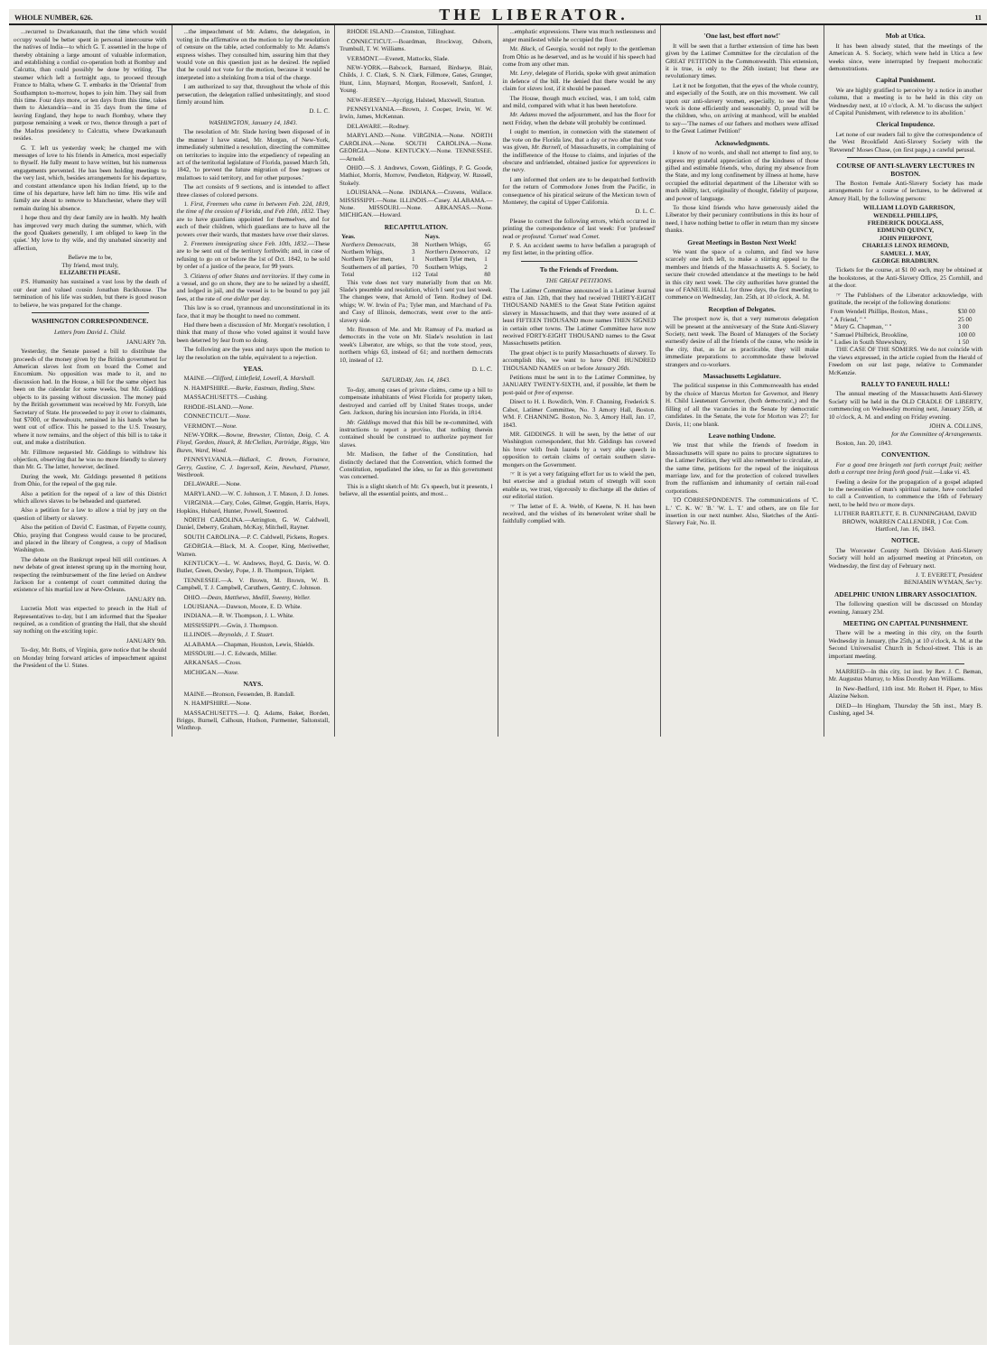WHOLE NUMBER, 626. THE LIBERATOR. 11
...recurred to Dwarkanauth, that the time which would occupy would be better spent in personal intercourse with the natives of India—to which G. T. assented in the hope of thereby obtaining a large amount of valuable information, and establishing a cordial co-operation both at Bombay and Calcutta, than could possibly be done by writing. The steamer which left a fortnight ago, to proceed through France to Malta, where G. T. embarks in the 'Oriental' from Southampton to-morrow, hopes to join him. They sail from this time. Four days more, or ten days from this time, takes them to Alexandria—and in 35 days from the time of leaving England, they hope to reach Bombay, where they purpose remaining a week or two, thence through a part of the Madras presidency to Calcutta, where Dwarkanauth resides.
G. T. left us yesterday week; he charged me with messages of love to his friends in America, most especially to thyself. He fully meant to have written, but his numerous engagements prevented. He has been holding meetings to the very last, which, besides arrangements for his departure, and constant attendance upon his Indian friend, up to the time of his departure, have left him no time. His wife and family are about to remove to Manchester, where they will remain during his absence.
I hope thou and thy dear family are in health. My health has improved very much during the summer, which, with the good Quakers generally, I am obliged to keep 'in the quiet.' My love to thy wife, and thy unabated sincerity and affection,
Believe me to be,
Thy friend, most truly,
ELIZABETH PEASE.
P.S. Humanity has sustained a vast loss by the death of our dear and valued cousin Jonathan Backhouse. The termination of his life was sudden, but there is good reason to believe, he was prepared for the change.
WASHINGTON CORRESPONDENCE.
Letters from David L. Child.
JANUARY 7th.
Yesterday, the Senate passed a bill to distribute the proceeds of the money given by the British government for American slaves lost from on board the Comet and Encomium. No opposition was made to it, and no discussion had. In the House, a bill for the same object has been on the calendar for some weeks, but Mr. Giddings objects to its passing without discussion. The money paid by the British government was received by Mr. Forsyth, late Secretary of State. He proceeded to pay it over to claimants, but $7000, or thereabouts, remained in his hands when he went out of office. This he passed to the U.S. Treasury, where it now remains, and the object of this bill is to take it out, and make a distribution.
Mr. Fillmore requested Mr. Giddings to withdraw his objection, observing that he was no more friendly to slavery than Mr. G. The latter, however, declined.
During the week, Mr. Giddings presented 8 petitions from Ohio, for the repeal of the gag rule.
Also a petition for the repeal of a law of this District which allows slaves to be beheaded and quartered.
Also a petition for a law to allow a trial by jury on the question of liberty or slavery.
Also the petition of David C. Eastman, of Fayette county, Ohio, praying that Congress would cause to be procured, and placed in the library of Congress, a copy of Madison Washington.
The debate on the Bankrupt repeal bill still continues. A new debate of great interest sprung up in the morning hour, respecting the reimbursement of the fine levied on Andrew Jackson for a contempt of court committed during the existence of his martial law at New-Orleans.
JANUARY 8th.
Lucretia Mott was expected to preach in the Hall of Representatives to-day, but I am informed that the Speaker required, as a condition of granting the Hall, that she should say nothing on the exciting topic.
JANUARY 9th.
To-day, Mr. Botts, of Virginia, gave notice that he should on Monday bring forward articles of impeachment against the President of the U. States.
...the impeachment of Mr. Adams, the delegation, in voting in the affirmative on the motion to lay the resolution of censure on the table, acted conformably to Mr. Adams's express wishes. They consulted him, assuring him that they would vote on this question just as he desired. He replied that he could not vote for the motion, because it would be interpreted into a shrinking from a trial of the charge.
I am authorized to say that, throughout the whole of this persecution, the delegation rallied unhesitatingly, and stood firmly around him.
D. L. C.
WASHINGTON, January 14, 1843.
The resolution of Mr. Slade having been disposed of in the manner I have stated, Mr. Morgan, of New-York, immediately submitted a resolution, directing the committee on territories to inquire into the expediency of repealing an act of the territorial legislature of Florida, passed March 5th, 1842, 'to prevent the future migration of free negroes or mulattoes to said territory, and for other purposes.'
The act consists of 9 sections, and is intended to affect three classes of colored persons.
1. First, Freemen who came in between Feb. 22d, 1819, the time of the cession of Florida, and Feb 10th, 1832. They are to have guardians appointed for themselves, and for each of their children, which guardians are to have all the powers over their wards, that masters have over their slaves.
2. Freemen immigrating since Feb. 10th, 1832.—These are to be sent out of the territory forthwith; and, in case of refusing to go on or before the 1st of Oct. 1842, to be sold by order of a justice of the peace, for 99 years.
3. Citizens of other States and territories. If they come in a vessel, and go on shore, they are to be seized by a sheriff, and lodged in jail, and the vessel is to be bound to pay jail fees, at the rate of one dollar per day.
This law is so cruel, tyrannous and unconstitutional in its face, that it may be thought to need no comment.
Had there been a discussion of Mr. Morgan's resolution, I think that many of those who voted against it would have been deterred by fear from so doing.
The following are the yeas and nays upon the motion to lay the resolution on the table, equivalent to a rejection.
YEAS.
MAINE.—Clifford, Littlefield, Lowell, A. Marshall.
N. HAMPSHIRE.—Burke, Eastman, Reding, Shaw.
MASSACHUSETTS.—Cushing.
RHODE-ISLAND.—None.
CONNECTICUT.—None.
VERMONT.—None.
NEW-YORK.—Bowne, Brewster, Clinton, Doig, C. A. Floyd, Gordon, Houck, R. McClellan, Partridge, Riggs, Van Buren, Ward, Wood.
PENNSYLVANIA.—Bidlack, C. Brown, Fornance, Gerry, Gustine, C. J. Ingersoll, Keim, Newhard, Plumer, Westbrook.
DELAWARE.—None.
MARYLAND.—W. C. Johnson, J. T. Mason, J. D. Jones.
VIRGINIA.—Cary, Coles, Gilmer, Goggin, Harris, Hays, Hopkins, Hubard, Hunter, Powell, Steenrod.
NORTH CAROLINA.—Arrington, G. W. Caldwell, Daniel, Deberry, Graham, McKay, Mitchell, Rayner.
SOUTH CAROLINA.—P. C. Caldwell, Pickens, Rogers.
GEORGIA.—Black, M. A. Cooper, King, Meriwether, Warren.
KENTUCKY.—L. W. Andrews, Boyd, G. Davis, W. O. Butler, Green, Owsley, Pope, J. B. Thompson, Triplett.
TENNESSEE.—A. V. Brown, M. Brown, W. B. Campbell, T. J. Campbell, Caruthers, Gentry, C. Johnson.
OHIO.—Dean, Matthews, Medill, Sweeny, Weller.
LOUISIANA.—Dawson, Moore, E. D. White.
INDIANA.—R. W. Thompson, J. L. White.
MISSISSIPPI.—Gwin, J. Thompson.
ILLINOIS.—Reynolds, J. T. Stuart.
ALABAMA.—Chapman, Houston, Lewis, Shields.
MISSOURI.—J. C. Edwards, Miller.
ARKANSAS.—Cross.
MICHIGAN.—None.
NAYS.
MAINE.—Bronson, Fessenden, B. Randall.
N. HAMPSHIRE.—None.
MASSACHUSETTS.—J. Q. Adams, Baker, Borden, Briggs, Burnell, Calhoun, Hudson, Parmenter, Saltonstall, Winthrop.
RHODE ISLAND.—Cranston, Tillinghast.
CONNECTICUT.—Boardman, Brockway, Osborn, Trumbull, T. W. Williams.
VERMONT.—Everett, Mattocks, Slade.
NEW-YORK.—Babcock, Barnard, Birdseye, Blair, Childs, J. C. Clark, S. N. Clark, Fillmore, Gates, Granger, Hunt, Linn, Maynard, Morgan, Roosevelt, Sanford, J. Young.
NEW-JERSEY.—Aycrigg, Halsted, Maxwell, Stratton.
PENNSYLVANIA.—Brown, J. Cooper, Irwin, W. W. Irwin, James, McKennan.
DELAWARE.—Rodney.
MARYLAND.—None. VIRGINIA.—None. NORTH CAROLINA.—None. SOUTH CAROLINA.—None. GEORGIA.—None. KENTUCKY.—None. TENNESSEE.—Arnold.
OHIO.—S. J. Andrews, Cowen, Giddings, P. G. Goode, Mathiot, Morris, Morrow, Pendleton, Ridgway, W. Russell, Stokely.
LOUISIANA.—None. INDIANA.—Cravens, Wallace. MISSISSIPPI.—None. ILLINOIS.—Casey. ALABAMA.—None. MISSOURI.—None. ARKANSAS.—None. MICHIGAN.—Howard.
RECAPITULATION.
| Yeas. | | Nays. | |
| --- | --- | --- | --- |
| Northern Democrats, | 38 | Northern Whigs, | 65 |
| Northern Whigs, | 3 | Northern Democrats, | 12 |
| Northern Tyler men, | 1 | Northern Tyler men, | 1 |
| Southerners of all parties, | 70 | Southern Whigs, | 2 |
| Total | 112 | Total | 80 |
This vote does not vary materially from that on Mr. Slade's preamble and resolution, which I sent you last week. The changes were, that Arnold of Tenn. Rodney of Del. whigs; W. W. Irwin of Pa.; Tyler man, and Marchand of Pa. and Casy of Illinois, democrats, went over to the anti-slavery side.
Mr. Bronson of Me. and Mr. Ramsay of Pa. marked as democrats in the vote on Mr. Slade's resolution in last week's Liberator, are whigs, so that the vote stood, yeas, northern whigs 63, instead of 61; and northern democrats 10, instead of 12.
D. L. C.
SATURDAY, Jan. 14, 1843.
To-day, among cases of private claims, came up a bill to compensate inhabitants of West Florida for property taken, destroyed and carried off by United States troops, under Gen. Jackson, during his incursion into Florida, in 1814.
Mr. Giddings moved that this bill be re-committed, with instructions to report a proviso, that nothing therein contained should be construed to authorize payment for slaves.
Mr. Madison, the father of the Constitution, had distinctly declared that the Convention, which formed the Constitution, repudiated the idea, so far as this government was concerned.
This is a slight sketch of Mr. G's speech, but it presents, I believe, all the essential points, and most...
...emphatic expressions. There was much restlessness and anger manifested while he occupied the floor.
Mr. Black, of Georgia, would not reply to the gentleman from Ohio as he deserved, and as he would if his speech had come from any other man.
Mr. Levy, delegate of Florida, spoke with great animation in defence of the bill. He denied that there would be any claim for slaves lost, if it should be passed.
The House, though much excited, was, I am told, calm and mild, compared with what it has been heretofore.
Mr. Adams moved the adjournment, and has the floor for next Friday, when the debate will probably be continued.
I ought to mention, in connexion with the statement of the vote on the Florida law, that a day or two after that vote was given, Mr. Burnell, of Massachusetts, in complaining of the indifference of the House to claims, and injuries of the obscure and unfriended, obtained justice for apprentices in the navy.
I am informed that orders are to be despatched forthwith for the return of Commodore Jones from the Pacific, in consequence of his piratical seizure of the Mexican town of Monterey, the capital of Upper California.
D. L. C.
Please to correct the following errors, which occurred in printing the correspondence of last week: For 'professed' read or profound. 'Cornet' read Comet.
P. S. An accident seems to have befallen a paragraph of my first letter, in the printing office.
To the Friends of Freedom.
THE GREAT PETITIONS.
The Latimer Committee announced in a Latimer Journal extra of Jan. 12th, that they had received THIRTY-EIGHT THOUSAND NAMES to the Great State Petition against slavery in Massachusetts, and that they were assured of at least FIFTEEN THOUSAND more names THEN SIGNED in certain other towns. The Latimer Committee have now received FORTY-EIGHT THOUSAND names to the Great Massachusetts petition.
The great object is to purify Massachusetts of slavery. To accomplish this, we want to have ONE HUNDRED THOUSAND NAMES on or before January 26th.
Petitions must be sent in to the Latimer Committee, by JANUARY TWENTY-SIXTH, and, if possible, let them be post-paid or free of expense.
Direct to H. I. Bowditch, Wm. F. Channing, Frederick S. Cabot, Latimer Committee, No. 3 Amory Hall, Boston. WM. F. CHANNING. Boston, No. 3, Amory Hall, Jan. 17, 1843.
MR. GIDDINGS. It will be seen, by the letter of our Washington correspondent, that Mr. Giddings has covered his brow with fresh laurels by a very able speech in opposition to certain claims of certain southern slave-mongers on the Government.
☞ It is yet a very fatiguing effort for us to wield the pen, but exercise and a gradual return of strength will soon enable us, we trust, vigorously to discharge all the duties of our editorial station.
☞ The letter of E. A. Webb, of Keene, N. H. has been received, and the wishes of its benevolent writer shall be faithfully complied with.
'One last, best effort now!'
It will be seen that a further extension of time has been given by the Latimer Committee for the circulation of the GREAT PETITION in the Commonwealth. This extension, it is true, is only to the 26th instant; but these are revolutionary times.
Let it not be forgotten, that the eyes of the whole country, and especially of the South, are on this movement. We call upon our anti-slavery women, especially, to see that the work is done efficiently and seasonably. O, proud will be the children, who, on arriving at manhood, will be enabled to say—'The names of our fathers and mothers were affixed to the Great Latimer Petition!'
Acknowledgments.
I know of no words, and shall not attempt to find any, to express my grateful appreciation of the kindness of those gifted and estimable friends, who, during my absence from the State, and my long confinement by illness at home, have occupied the editorial department of the Liberator with so much ability, tact, originality of thought, fidelity of purpose, and power of language.
To those kind friends who have generously aided the Liberator by their pecuniary contributions in this its hour of need, I have nothing better to offer in return than my sincere thanks.
Great Meetings in Boston Next Week!
We want the space of a column, and find we have scarcely one inch left, to make a stirring appeal to the members and friends of the Massachusetts A. S. Society, to secure their crowded attendance at the meetings to be held in this city next week. The city authorities have granted the use of FANEUIL HALL for three days, the first meeting to commence on Wednesday, Jan. 25th, at 10 o'clock, A. M.
Reception of Delegates.
The prospect now is, that a very numerous delegation will be present at the anniversary of the State Anti-Slavery Society, next week. The Board of Managers of the Society earnestly desire of all the friends of the cause, who reside in the city, that, as far as practicable, they will make immediate preparations to accommodate these beloved strangers and co-workers.
Massachusetts Legislature.
The political suspense in this Commonwealth has ended by the choice of Marcus Morton for Governor, and Henry H. Child Lieutenant Governor, (both democratic,) and the filling of all the vacancies in the Senate by democratic candidates. In the Senate, the vote for Morton was 27; for Davis, 11; one blank.
Leave nothing Undone.
We trust that while the friends of freedom in Massachusetts will spare no pains to procure signatures to the Latimer Petition, they will also remember to circulate, at the same time, petitions for the repeal of the iniquitous marriage law, and for the protection of colored travellers from the ruffianism and inhumanity of certain rail-road corporations.
TO CORRESPONDENTS. The communications of 'C. L.' 'C. K. W.' 'B.' 'W. L. T.' and others, are on file for insertion in our next number. Also, Sketches of the Anti-Slavery Fair, No. II.
Mob at Utica.
It has been already stated, that the meetings of the American A. S. Society, which were held in Utica a few weeks since, were interrupted by frequent mobocratic demonstrations.
Capital Punishment.
We are highly gratified to perceive by a notice in another column, that a meeting is to be held in this city on Wednesday next, at 10 o'clock, A. M. 'to discuss the subject of Capital Punishment, with reference to its abolition.'
Clerical Impudence.
Let none of our readers fail to give the correspondence of the West Brookfield Anti-Slavery Society with the 'Reverend' Moses Chase, (on first page,) a careful perusal.
COURSE OF ANTI-SLAVERY LECTURES IN BOSTON.
The Boston Female Anti-Slavery Society has made arrangements for a course of lectures, to be delivered at Amory Hall, by the following persons:
WILLIAM LLOYD GARRISON,
WENDELL PHILLIPS,
FREDERICK DOUGLASS,
EDMUND QUINCY,
JOHN PIERPONT,
CHARLES LENOX REMOND,
SAMUEL J. MAY,
GEORGE BRADBURN.
Tickets for the course, at $1 00 each, may be obtained at the bookstores, at the Anti-Slavery Office, 25 Cornhill, and at the door.
☞ The Publishers of the Liberator acknowledge, with gratitude, the receipt of the following donations:
| From Wendell Phillips, Boston, Mass., | $30 00 |
| " A Friend, " " | 25 00 |
| " Mary G. Chapman, " " | 3 00 |
| " Samuel Philbrick, Brookline, | 100 00 |
| " Ladies in South Shrewsbury, | 1 50 |
THE CASE OF THE SOMERS. We do not coincide with the views expressed, in the article copied from the Herald of Freedom on our last page, relative to Commander McKenzie.
RALLY TO FANEUIL HALL!
The annual meeting of the Massachusetts Anti-Slavery Society will be held in the OLD CRADLE OF LIBERTY, commencing on Wednesday morning next, January 25th, at 10 o'clock, A. M. and ending on Friday evening.
JOHN A. COLLINS,
for the Committee of Arrangements.
Boston, Jan. 20, 1843.
CONVENTION.
For a good tree bringeth not forth corrupt fruit; neither doth a corrupt tree bring forth good fruit.—Luke vi. 43.
Feeling a desire for the propagation of a gospel adapted to the necessities of man's spiritual nature, have concluded to call a Convention, to commence the 16th of February next, to be held two or more days.
LUTHER BARTLETT, E. B. CUNNINGHAM, DAVID BROWN, WARREN CALLENDER, } Cor. Com.
Hartford, Jan. 16, 1843.
NOTICE.
The Worcester County North Division Anti-Slavery Society will hold an adjourned meeting at Princeton, on Wednesday, the first day of February next.
J. T. EVERETT, President
BENJAMIN WYMAN, Sec'ry.
ADELPHIC UNION LIBRARY ASSOCIATION.
The following question will be discussed on Monday evening, January 23d.
MEETING ON CAPITAL PUNISHMENT.
There will be a meeting in this city, on the fourth Wednesday in January, (the 25th,) at 10 o'clock, A. M. at the Second Universalist Church in School-street. This is an important meeting.
MARRIED—In this city, 1st inst. by Rev. J. C. Beman, Mr. Augustus Murray, to Miss Dorothy Ann Williams.
In New-Bedford, 11th inst. Mr. Robert H. Piper, to Miss Alazine Nelson.
DIED—In Hingham, Thursday the 5th inst., Mary B. Cushing, aged 34.